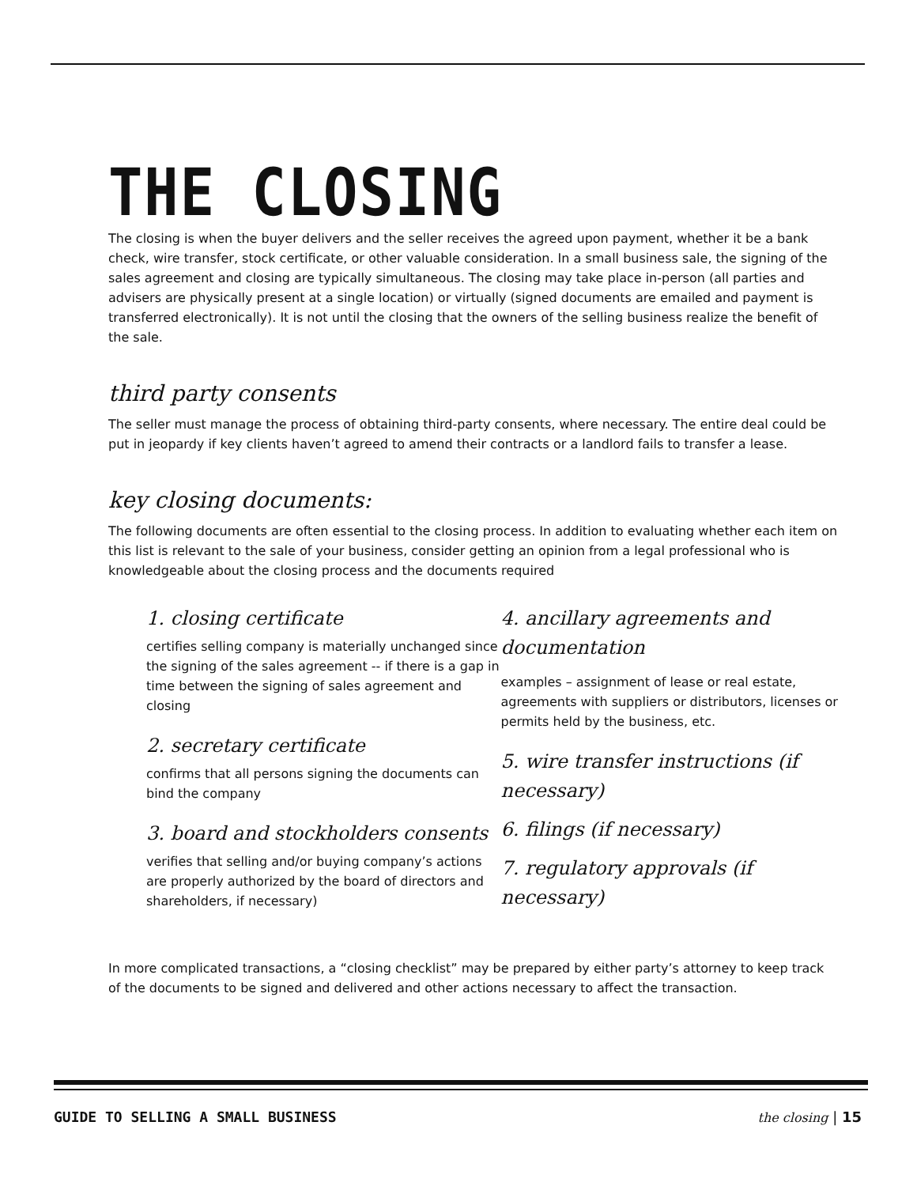THE CLOSING
The closing is when the buyer delivers and the seller receives the agreed upon payment, whether it be a bank check, wire transfer, stock certificate, or other valuable consideration. In a small business sale, the signing of the sales agreement and closing are typically simultaneous. The closing may take place in-person (all parties and advisers are physically present at a single location) or virtually (signed documents are emailed and payment is transferred electronically). It is not until the closing that the owners of the selling business realize the benefit of the sale.
third party consents
The seller must manage the process of obtaining third-party consents, where necessary. The entire deal could be put in jeopardy if key clients haven’t agreed to amend their contracts or a landlord fails to transfer a lease.
key closing documents:
The following documents are often essential to the closing process. In addition to evaluating whether each item on this list is relevant to the sale of your business, consider getting an opinion from a legal professional who is knowledgeable about the closing process and the documents required
1. closing certificate
certifies selling company is materially unchanged since the signing of the sales agreement -- if there is a gap in time between the signing of sales agreement and closing
2. secretary certificate
confirms that all persons signing the documents can bind the company
3. board and stockholders consents
verifies that selling and/or buying company’s actions are properly authorized by the board of directors and shareholders, if necessary)
4. ancillary agreements and documentation
examples – assignment of lease or real estate, agreements with suppliers or distributors, licenses or permits held by the business, etc.
5. wire transfer instructions (if necessary)
6. filings (if necessary)
7. regulatory approvals (if necessary)
In more complicated transactions, a “closing checklist” may be prepared by either party’s attorney to keep track of the documents to be signed and delivered and other actions necessary to affect the transaction.
GUIDE TO SELLING A SMALL BUSINESS the closing | 15